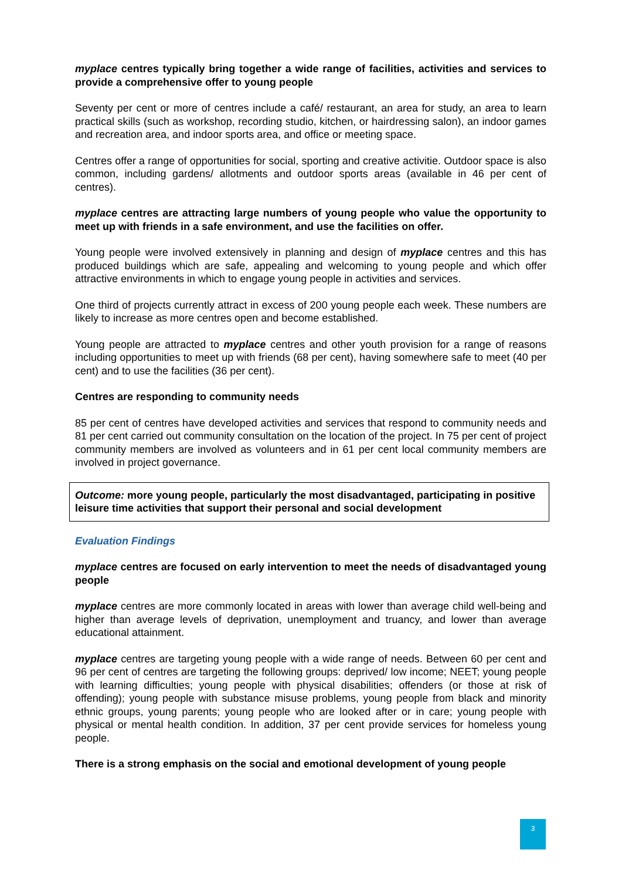myplace centres typically bring together a wide range of facilities, activities and services to provide a comprehensive offer to young people
Seventy per cent or more of centres include a café/ restaurant, an area for study, an area to learn practical skills (such as workshop, recording studio, kitchen, or hairdressing salon), an indoor games and recreation area, and indoor sports area, and office or meeting space.
Centres offer a range of opportunities for social, sporting and creative activitie. Outdoor space is also common, including gardens/ allotments and outdoor sports areas (available in 46 per cent of centres).
myplace centres are attracting large numbers of young people who value the opportunity to meet up with friends in a safe environment, and use the facilities on offer.
Young people were involved extensively in planning and design of myplace centres and this has produced buildings which are safe, appealing and welcoming to young people and which offer attractive environments in which to engage young people in activities and services.
One third of projects currently attract in excess of 200 young people each week. These numbers are likely to increase as more centres open and become established.
Young people are attracted to myplace centres and other youth provision for a range of reasons including opportunities to meet up with friends (68 per cent), having somewhere safe to meet (40 per cent) and to use the facilities (36 per cent).
Centres are responding to community needs
85 per cent of centres have developed activities and services that respond to community needs and 81 per cent carried out community consultation on the location of the project. In 75 per cent of project community members are involved as volunteers and in 61 per cent local community members are involved in project governance.
Outcome: more young people, particularly the most disadvantaged, participating in positive leisure time activities that support their personal and social development
Evaluation Findings
myplace centres are focused on early intervention to meet the needs of disadvantaged young people
myplace centres are more commonly located in areas with lower than average child well-being and higher than average levels of deprivation, unemployment and truancy, and lower than average educational attainment.
myplace centres are targeting young people with a wide range of needs. Between 60 per cent and 96 per cent of centres are targeting the following groups: deprived/ low income; NEET; young people with learning difficulties; young people with physical disabilities; offenders (or those at risk of offending); young people with substance misuse problems, young people from black and minority ethnic groups, young parents; young people who are looked after or in care; young people with physical or mental health condition. In addition, 37 per cent provide services for homeless young people.
There is a strong emphasis on the social and emotional development of young people
3